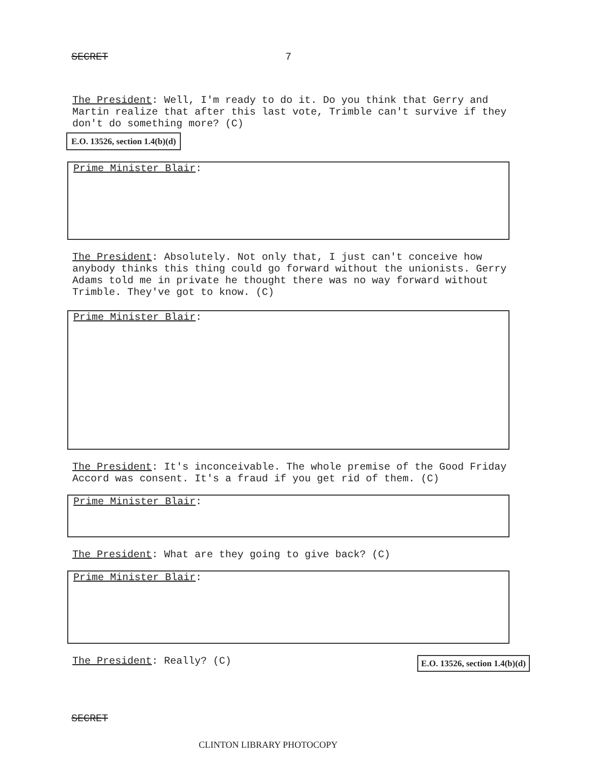SECRET 7
The President: Well, I'm ready to do it. Do you think that Gerry and Martin realize that after this last vote, Trimble can't survive if they don't do something more? (C)
E.O. 13526, section 1.4(b)(d)
Prime Minister Blair:
The President: Absolutely. Not only that, I just can't conceive how anybody thinks this thing could go forward without the unionists. Gerry Adams told me in private he thought there was no way forward without Trimble. They've got to know. (C)
Prime Minister Blair:
The President: It's inconceivable. The whole premise of the Good Friday Accord was consent. It's a fraud if you get rid of them. (C)
Prime Minister Blair:
The President: What are they going to give back? (C)
Prime Minister Blair:
The President: Really? (C)
E.O. 13526, section 1.4(b)(d)
SECRET
CLINTON LIBRARY PHOTOCOPY